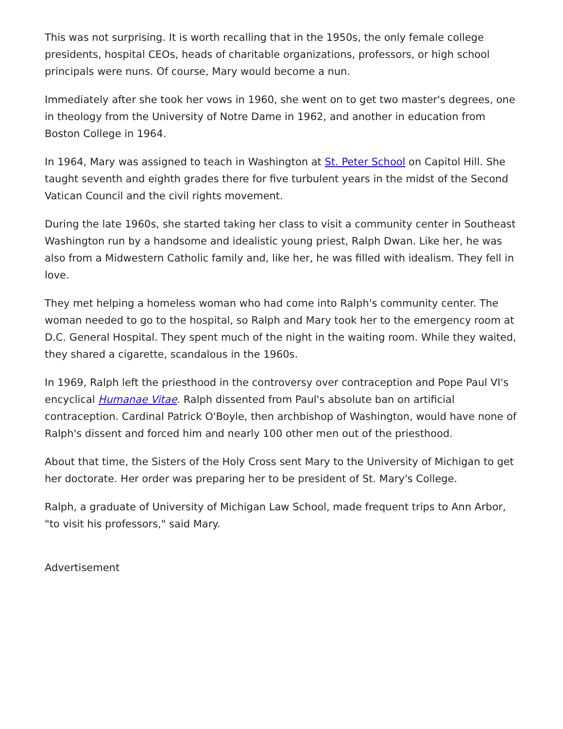This was not surprising. It is worth recalling that in the 1950s, the only female college presidents, hospital CEOs, heads of charitable organizations, professors, or high school principals were nuns. Of course, Mary would become a nun.
Immediately after she took her vows in 1960, she went on to get two master's degrees, one in theology from the University of Notre Dame in 1962, and another in education from Boston College in 1964.
In 1964, Mary was assigned to teach in Washington at St. Peter School on Capitol Hill. She taught seventh and eighth grades there for five turbulent years in the midst of the Second Vatican Council and the civil rights movement.
During the late 1960s, she started taking her class to visit a community center in Southeast Washington run by a handsome and idealistic young priest, Ralph Dwan. Like her, he was also from a Midwestern Catholic family and, like her, he was filled with idealism. They fell in love.
They met helping a homeless woman who had come into Ralph's community center. The woman needed to go to the hospital, so Ralph and Mary took her to the emergency room at D.C. General Hospital. They spent much of the night in the waiting room. While they waited, they shared a cigarette, scandalous in the 1960s.
In 1969, Ralph left the priesthood in the controversy over contraception and Pope Paul VI's encyclical Humanae Vitae. Ralph dissented from Paul's absolute ban on artificial contraception. Cardinal Patrick O'Boyle, then archbishop of Washington, would have none of Ralph's dissent and forced him and nearly 100 other men out of the priesthood.
About that time, the Sisters of the Holy Cross sent Mary to the University of Michigan to get her doctorate. Her order was preparing her to be president of St. Mary's College.
Ralph, a graduate of University of Michigan Law School, made frequent trips to Ann Arbor, "to visit his professors," said Mary.
Advertisement